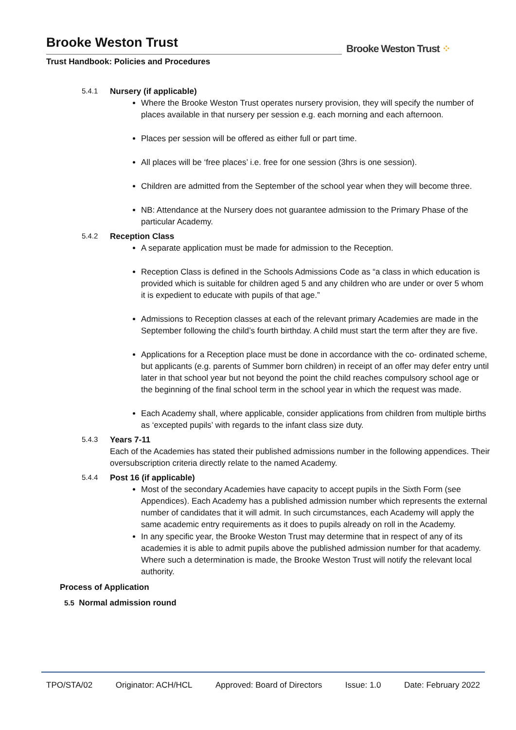Brooke Weston Trust
Trust Handbook: Policies and Procedures
Brooke Weston Trust ⁘
5.4.1 Nursery (if applicable)
Where the Brooke Weston Trust operates nursery provision, they will specify the number of places available in that nursery per session e.g. each morning and each afternoon.
Places per session will be offered as either full or part time.
All places will be ‘free places’ i.e. free for one session (3hrs is one session).
Children are admitted from the September of the school year when they will become three.
NB: Attendance at the Nursery does not guarantee admission to the Primary Phase of the particular Academy.
5.4.2 Reception Class
A separate application must be made for admission to the Reception.
Reception Class is defined in the Schools Admissions Code as “a class in which education is provided which is suitable for children aged 5 and any children who are under or over 5 whom it is expedient to educate with pupils of that age.”
Admissions to Reception classes at each of the relevant primary Academies are made in the September following the child’s fourth birthday. A child must start the term after they are five.
Applications for a Reception place must be done in accordance with the co- ordinated scheme, but applicants (e.g. parents of Summer born children) in receipt of an offer may defer entry until later in that school year but not beyond the point the child reaches compulsory school age or the beginning of the final school term in the school year in which the request was made.
Each Academy shall, where applicable, consider applications from children from multiple births as ‘excepted pupils’ with regards to the infant class size duty.
5.4.3 Years 7-11
Each of the Academies has stated their published admissions number in the following appendices. Their oversubscription criteria directly relate to the named Academy.
5.4.4 Post 16 (if applicable)
Most of the secondary Academies have capacity to accept pupils in the Sixth Form (see Appendices). Each Academy has a published admission number which represents the external number of candidates that it will admit. In such circumstances, each Academy will apply the same academic entry requirements as it does to pupils already on roll in the Academy.
In any specific year, the Brooke Weston Trust may determine that in respect of any of its academies it is able to admit pupils above the published admission number for that academy. Where such a determination is made, the Brooke Weston Trust will notify the relevant local authority.
Process of Application
5.5 Normal admission round
TPO/STA/02 Originator: ACH/HCL Approved: Board of Directors Issue: 1.0 Date: February 2022